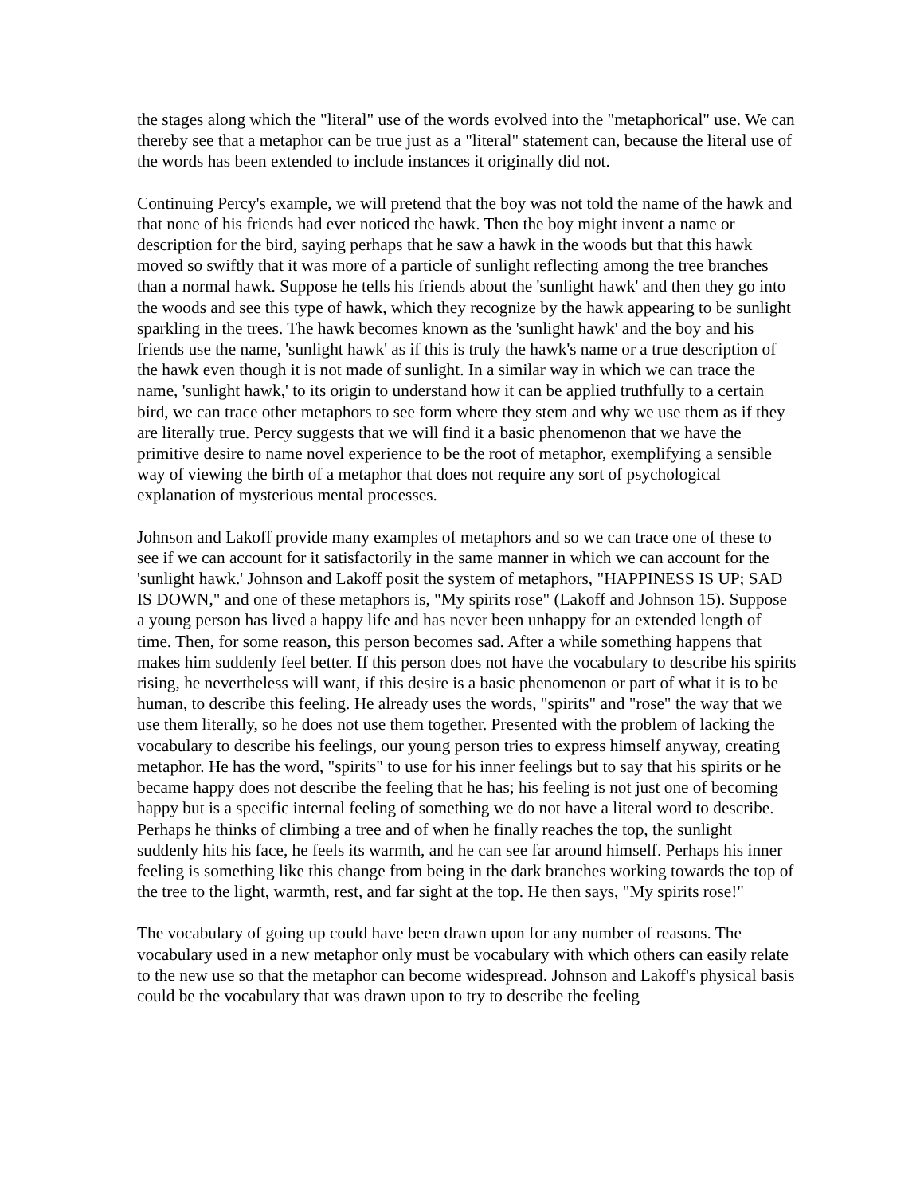the stages along which the "literal" use of the words evolved into the "metaphorical" use. We can thereby see that a metaphor can be true just as a "literal" statement can, because the literal use of the words has been extended to include instances it originally did not.
Continuing Percy's example, we will pretend that the boy was not told the name of the hawk and that none of his friends had ever noticed the hawk. Then the boy might invent a name or description for the bird, saying perhaps that he saw a hawk in the woods but that this hawk moved so swiftly that it was more of a particle of sunlight reflecting among the tree branches than a normal hawk. Suppose he tells his friends about the 'sunlight hawk' and then they go into the woods and see this type of hawk, which they recognize by the hawk appearing to be sunlight sparkling in the trees. The hawk becomes known as the 'sunlight hawk' and the boy and his friends use the name, 'sunlight hawk' as if this is truly the hawk's name or a true description of the hawk even though it is not made of sunlight. In a similar way in which we can trace the name, 'sunlight hawk,' to its origin to understand how it can be applied truthfully to a certain bird, we can trace other metaphors to see form where they stem and why we use them as if they are literally true. Percy suggests that we will find it a basic phenomenon that we have the primitive desire to name novel experience to be the root of metaphor, exemplifying a sensible way of viewing the birth of a metaphor that does not require any sort of psychological explanation of mysterious mental processes.
Johnson and Lakoff provide many examples of metaphors and so we can trace one of these to see if we can account for it satisfactorily in the same manner in which we can account for the 'sunlight hawk.' Johnson and Lakoff posit the system of metaphors, "HAPPINESS IS UP; SAD IS DOWN," and one of these metaphors is, "My spirits rose" (Lakoff and Johnson 15). Suppose a young person has lived a happy life and has never been unhappy for an extended length of time. Then, for some reason, this person becomes sad. After a while something happens that makes him suddenly feel better. If this person does not have the vocabulary to describe his spirits rising, he nevertheless will want, if this desire is a basic phenomenon or part of what it is to be human, to describe this feeling. He already uses the words, "spirits" and "rose" the way that we use them literally, so he does not use them together. Presented with the problem of lacking the vocabulary to describe his feelings, our young person tries to express himself anyway, creating metaphor. He has the word, "spirits" to use for his inner feelings but to say that his spirits or he became happy does not describe the feeling that he has; his feeling is not just one of becoming happy but is a specific internal feeling of something we do not have a literal word to describe. Perhaps he thinks of climbing a tree and of when he finally reaches the top, the sunlight suddenly hits his face, he feels its warmth, and he can see far around himself. Perhaps his inner feeling is something like this change from being in the dark branches working towards the top of the tree to the light, warmth, rest, and far sight at the top. He then says, "My spirits rose!"
The vocabulary of going up could have been drawn upon for any number of reasons. The vocabulary used in a new metaphor only must be vocabulary with which others can easily relate to the new use so that the metaphor can become widespread. Johnson and Lakoff's physical basis could be the vocabulary that was drawn upon to try to describe the feeling